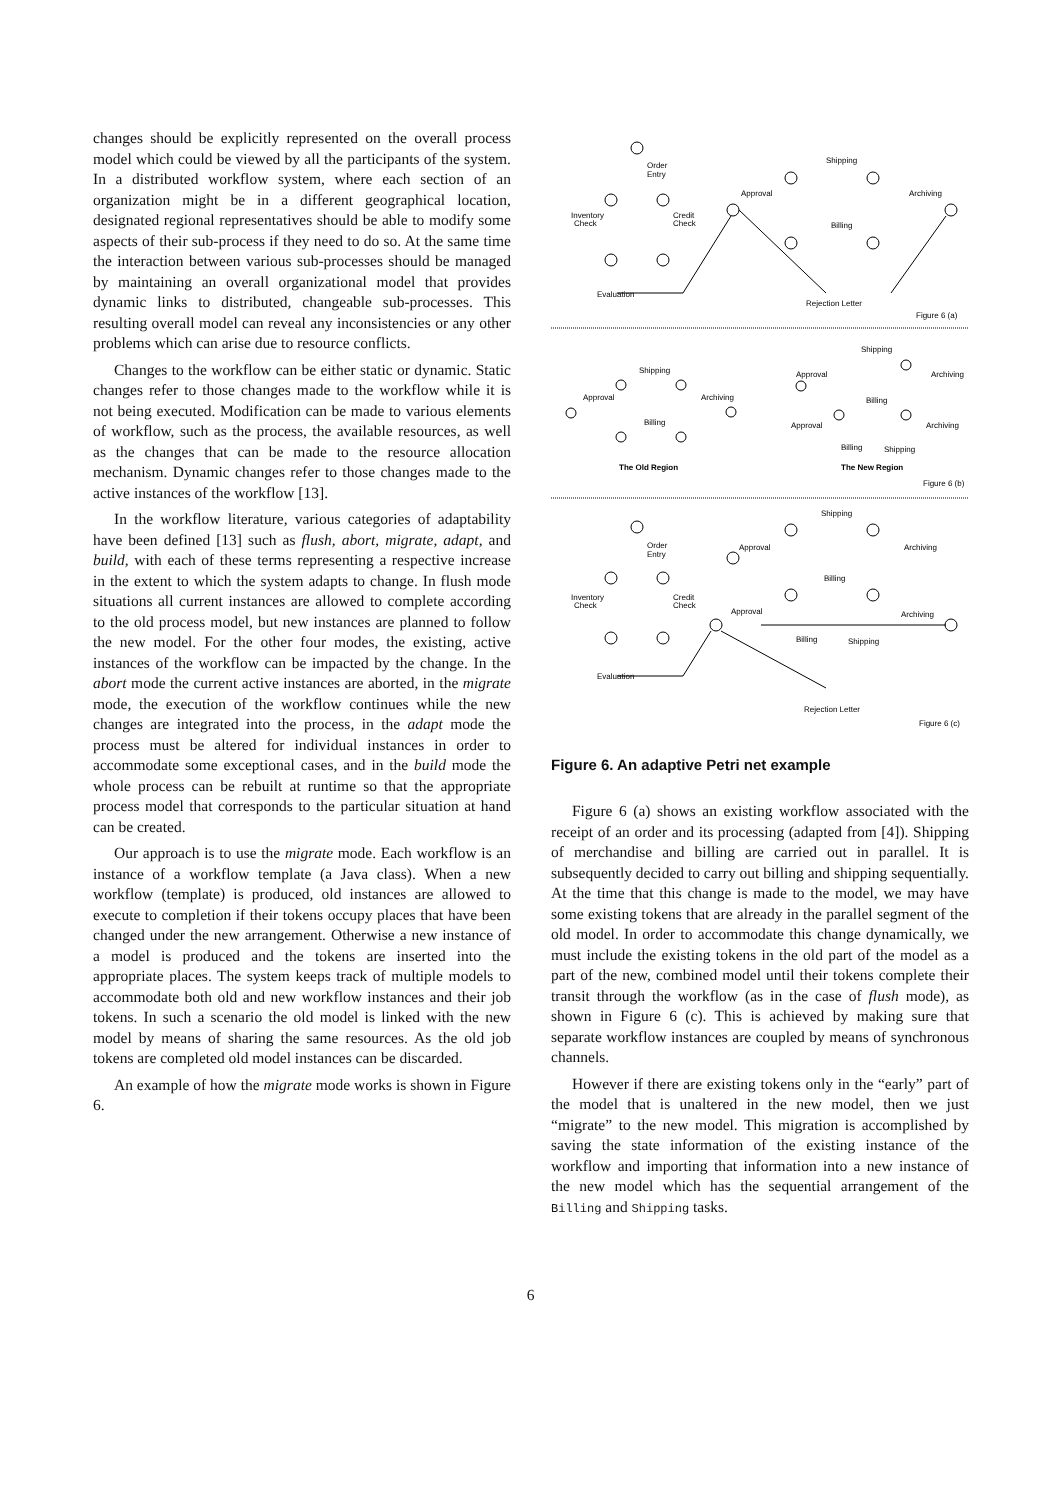changes should be explicitly represented on the overall process model which could be viewed by all the participants of the system. In a distributed workflow system, where each section of an organization might be in a different geographical location, designated regional representatives should be able to modify some aspects of their sub-process if they need to do so. At the same time the interaction between various sub-processes should be managed by maintaining an overall organizational model that provides dynamic links to distributed, changeable sub-processes. This resulting overall model can reveal any inconsistencies or any other problems which can arise due to resource conflicts.
Changes to the workflow can be either static or dynamic. Static changes refer to those changes made to the workflow while it is not being executed. Modification can be made to various elements of workflow, such as the process, the available resources, as well as the changes that can be made to the resource allocation mechanism. Dynamic changes refer to those changes made to the active instances of the workflow [13].
In the workflow literature, various categories of adaptability have been defined [13] such as flush, abort, migrate, adapt, and build, with each of these terms representing a respective increase in the extent to which the system adapts to change. In flush mode situations all current instances are allowed to complete according to the old process model, but new instances are planned to follow the new model. For the other four modes, the existing, active instances of the workflow can be impacted by the change. In the abort mode the current active instances are aborted, in the migrate mode, the execution of the workflow continues while the new changes are integrated into the process, in the adapt mode the process must be altered for individual instances in order to accommodate some exceptional cases, and in the build mode the whole process can be rebuilt at runtime so that the appropriate process model that corresponds to the particular situation at hand can be created.
Our approach is to use the migrate mode. Each workflow is an instance of a workflow template (a Java class). When a new workflow (template) is produced, old instances are allowed to execute to completion if their tokens occupy places that have been changed under the new arrangement. Otherwise a new instance of a model is produced and the tokens are inserted into the appropriate places. The system keeps track of multiple models to accommodate both old and new workflow instances and their job tokens. In such a scenario the old model is linked with the new model by means of sharing the same resources. As the old job tokens are completed old model instances can be discarded.
An example of how the migrate mode works is shown in Figure 6.
Order
Entry
Shipping
Approval
Archiving
Inventory
Check
Credit
Check
Billing
Evaluation
Rejection Letter
Figure 6 (a)
Shipping
Approval
Archiving
Billing
Shipping
Approval
Archiving
Billing
Approval
Archiving
Billing
Shipping
The Old Region
The New Region
Figure 6 (b)
Shipping
Order
Entry
Approval
Archiving
Inventory
Check
Credit
Check
Billing
Approval
Archiving
Billing
Shipping
Evaluation
Rejection Letter
Figure 6 (c)
Figure 6. An adaptive Petri net example
Figure 6 (a) shows an existing workflow associated with the receipt of an order and its processing (adapted from [4]). Shipping of merchandise and billing are carried out in parallel. It is subsequently decided to carry out billing and shipping sequentially. At the time that this change is made to the model, we may have some existing tokens that are already in the parallel segment of the old model. In order to accommodate this change dynamically, we must include the existing tokens in the old part of the model as a part of the new, combined model until their tokens complete their transit through the workflow (as in the case of flush mode), as shown in Figure 6 (c). This is achieved by making sure that separate workflow instances are coupled by means of synchronous channels.
However if there are existing tokens only in the “early” part of the model that is unaltered in the new model, then we just “migrate” to the new model. This migration is accomplished by saving the state information of the existing instance of the workflow and importing that information into a new instance of the new model which has the sequential arrangement of the Billing and Shipping tasks.
6